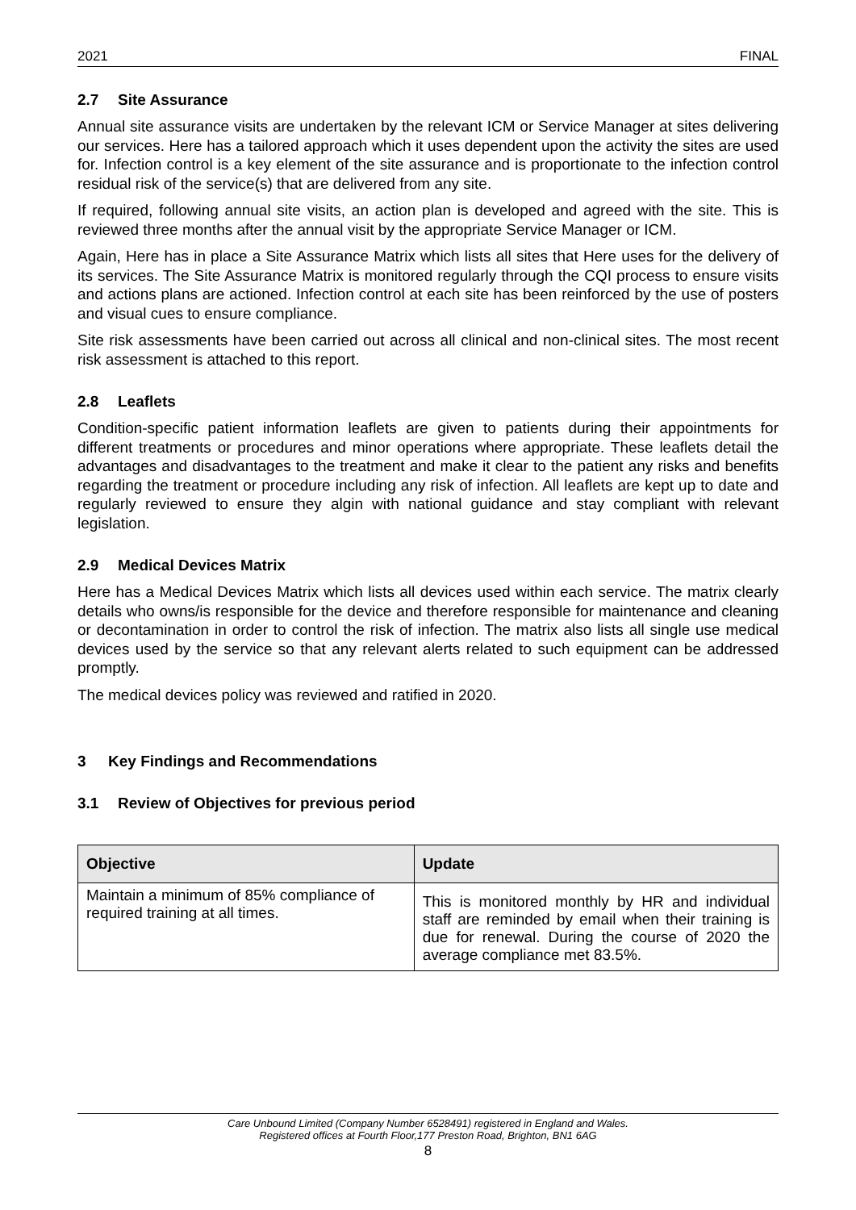2021 FINAL
2.7 Site Assurance
Annual site assurance visits are undertaken by the relevant ICM or Service Manager at sites delivering our services. Here has a tailored approach which it uses dependent upon the activity the sites are used for. Infection control is a key element of the site assurance and is proportionate to the infection control residual risk of the service(s) that are delivered from any site.
If required, following annual site visits, an action plan is developed and agreed with the site. This is reviewed three months after the annual visit by the appropriate Service Manager or ICM.
Again, Here has in place a Site Assurance Matrix which lists all sites that Here uses for the delivery of its services. The Site Assurance Matrix is monitored regularly through the CQI process to ensure visits and actions plans are actioned. Infection control at each site has been reinforced by the use of posters and visual cues to ensure compliance.
Site risk assessments have been carried out across all clinical and non-clinical sites. The most recent risk assessment is attached to this report.
2.8 Leaflets
Condition-specific patient information leaflets are given to patients during their appointments for different treatments or procedures and minor operations where appropriate. These leaflets detail the advantages and disadvantages to the treatment and make it clear to the patient any risks and benefits regarding the treatment or procedure including any risk of infection. All leaflets are kept up to date and regularly reviewed to ensure they algin with national guidance and stay compliant with relevant legislation.
2.9 Medical Devices Matrix
Here has a Medical Devices Matrix which lists all devices used within each service. The matrix clearly details who owns/is responsible for the device and therefore responsible for maintenance and cleaning or decontamination in order to control the risk of infection. The matrix also lists all single use medical devices used by the service so that any relevant alerts related to such equipment can be addressed promptly.
The medical devices policy was reviewed and ratified in 2020.
3 Key Findings and Recommendations
3.1 Review of Objectives for previous period
| Objective | Update |
| --- | --- |
| Maintain a minimum of 85% compliance of required training at all times. | This is monitored monthly by HR and individual staff are reminded by email when their training is due for renewal. During the course of 2020 the average compliance met 83.5%. |
Care Unbound Limited (Company Number 6528491) registered in England and Wales.
Registered offices at Fourth Floor,177 Preston Road, Brighton, BN1 6AG
8